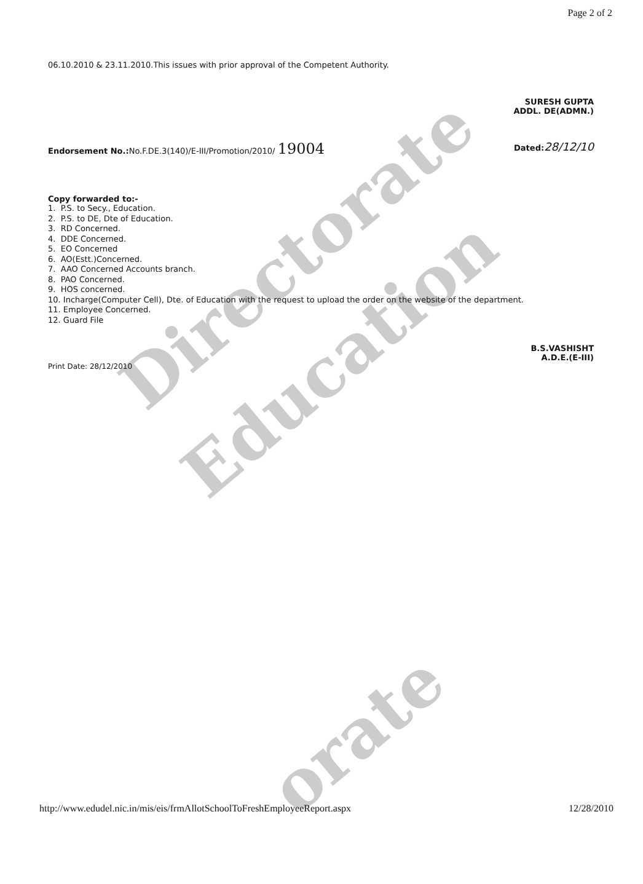Directorate
Education
orate
Page 2 of 2
06.10.2010 & 23.11.2010.This issues with prior approval of the Competent Authority.
SURESH GUPTA
ADDL. DE(ADMN.)
Endorsement No.: No.F.DE.3(140)/E-III/Promotion/2010/ 19004
Dated: 28/12/10
Copy forwarded to:-
1. P.S. to Secy., Education.
2. P.S. to DE, Dte of Education.
3. RD Concerned.
4. DDE Concerned.
5. EO Concerned
6. AO(Estt.)Concerned.
7. AAO Concerned Accounts branch.
8. PAO Concerned.
9. HOS concerned.
10. Incharge(Computer Cell), Dte. of Education with the request to upload the order on the website of the department.
11. Employee Concerned.
12. Guard File
B.S.VASHISHT
A.D.E.(E-III)
Print Date: 28/12/2010
http://www.edudel.nic.in/mis/eis/frmAllotSchoolToFreshEmployeeReport.aspx 12/28/2010